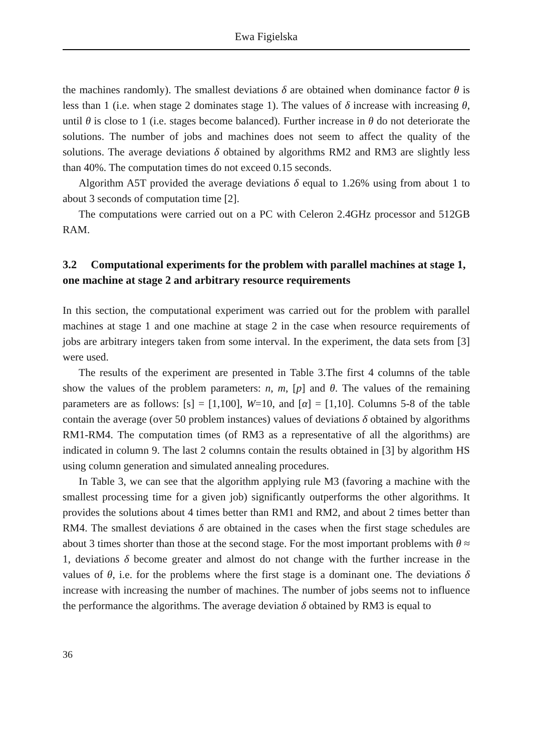Ewa Figielska
the machines randomly). The smallest deviations δ are obtained when dominance factor θ is less than 1 (i.e. when stage 2 dominates stage 1). The values of δ increase with increasing θ, until θ is close to 1 (i.e. stages become balanced). Further increase in θ do not deteriorate the solutions. The number of jobs and machines does not seem to affect the quality of the solutions. The average deviations δ obtained by algorithms RM2 and RM3 are slightly less than 40%. The computation times do not exceed 0.15 seconds.
Algorithm A5T provided the average deviations δ equal to 1.26% using from about 1 to about 3 seconds of computation time [2].
The computations were carried out on a PC with Celeron 2.4GHz processor and 512GB RAM.
3.2 Computational experiments for the problem with parallel machines at stage 1, one machine at stage 2 and arbitrary resource requirements
In this section, the computational experiment was carried out for the problem with parallel machines at stage 1 and one machine at stage 2 in the case when resource requirements of jobs are arbitrary integers taken from some interval. In the experiment, the data sets from [3] were used.
The results of the experiment are presented in Table 3.The first 4 columns of the table show the values of the problem parameters: n, m, [p] and θ. The values of the remaining parameters are as follows: [s] = [1,100], W=10, and [α] = [1,10]. Columns 5-8 of the table contain the average (over 50 problem instances) values of deviations δ obtained by algorithms RM1-RM4. The computation times (of RM3 as a representative of all the algorithms) are indicated in column 9. The last 2 columns contain the results obtained in [3] by algorithm HS using column generation and simulated annealing procedures.
In Table 3, we can see that the algorithm applying rule M3 (favoring a machine with the smallest processing time for a given job) significantly outperforms the other algorithms. It provides the solutions about 4 times better than RM1 and RM2, and about 2 times better than RM4. The smallest deviations δ are obtained in the cases when the first stage schedules are about 3 times shorter than those at the second stage. For the most important problems with θ ≈ 1, deviations δ become greater and almost do not change with the further increase in the values of θ, i.e. for the problems where the first stage is a dominant one. The deviations δ increase with increasing the number of machines. The number of jobs seems not to influence the performance the algorithms. The average deviation δ obtained by RM3 is equal to
36